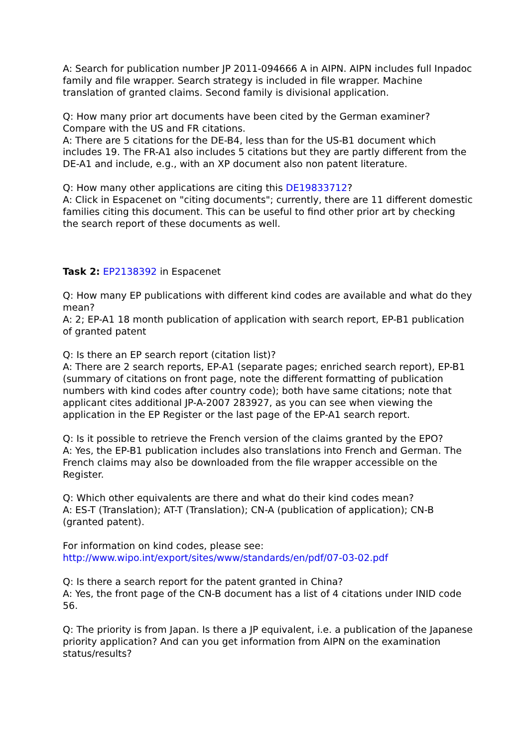A: Search for publication number JP 2011-094666 A in AIPN. AIPN includes full Inpadoc family and file wrapper. Search strategy is included in file wrapper. Machine translation of granted claims. Second family is divisional application.
Q: How many prior art documents have been cited by the German examiner? Compare with the US and FR citations.
A: There are 5 citations for the DE-B4, less than for the US-B1 document which includes 19. The FR-A1 also includes 5 citations but they are partly different from the DE-A1 and include, e.g., with an XP document also non patent literature.
Q: How many other applications are citing this DE19833712?
A: Click in Espacenet on "citing documents"; currently, there are 11 different domestic families citing this document. This can be useful to find other prior art by checking the search report of these documents as well.
Task 2: EP2138392 in Espacenet
Q: How many EP publications with different kind codes are available and what do they mean?
A: 2; EP-A1 18 month publication of application with search report, EP-B1 publication of granted patent
Q: Is there an EP search report (citation list)?
A: There are 2 search reports, EP-A1 (separate pages; enriched search report), EP-B1 (summary of citations on front page, note the different formatting of publication numbers with kind codes after country code); both have same citations; note that applicant cites additional JP-A-2007 283927, as you can see when viewing the application in the EP Register or the last page of the EP-A1 search report.
Q: Is it possible to retrieve the French version of the claims granted by the EPO?
A: Yes, the EP-B1 publication includes also translations into French and German. The French claims may also be downloaded from the file wrapper accessible on the Register.
Q: Which other equivalents are there and what do their kind codes mean?
A: ES-T (Translation); AT-T (Translation); CN-A (publication of application); CN-B (granted patent).
For information on kind codes, please see:
http://www.wipo.int/export/sites/www/standards/en/pdf/07-03-02.pdf
Q: Is there a search report for the patent granted in China?
A: Yes, the front page of the CN-B document has a list of 4 citations under INID code 56.
Q: The priority is from Japan. Is there a JP equivalent, i.e. a publication of the Japanese priority application? And can you get information from AIPN on the examination status/results?